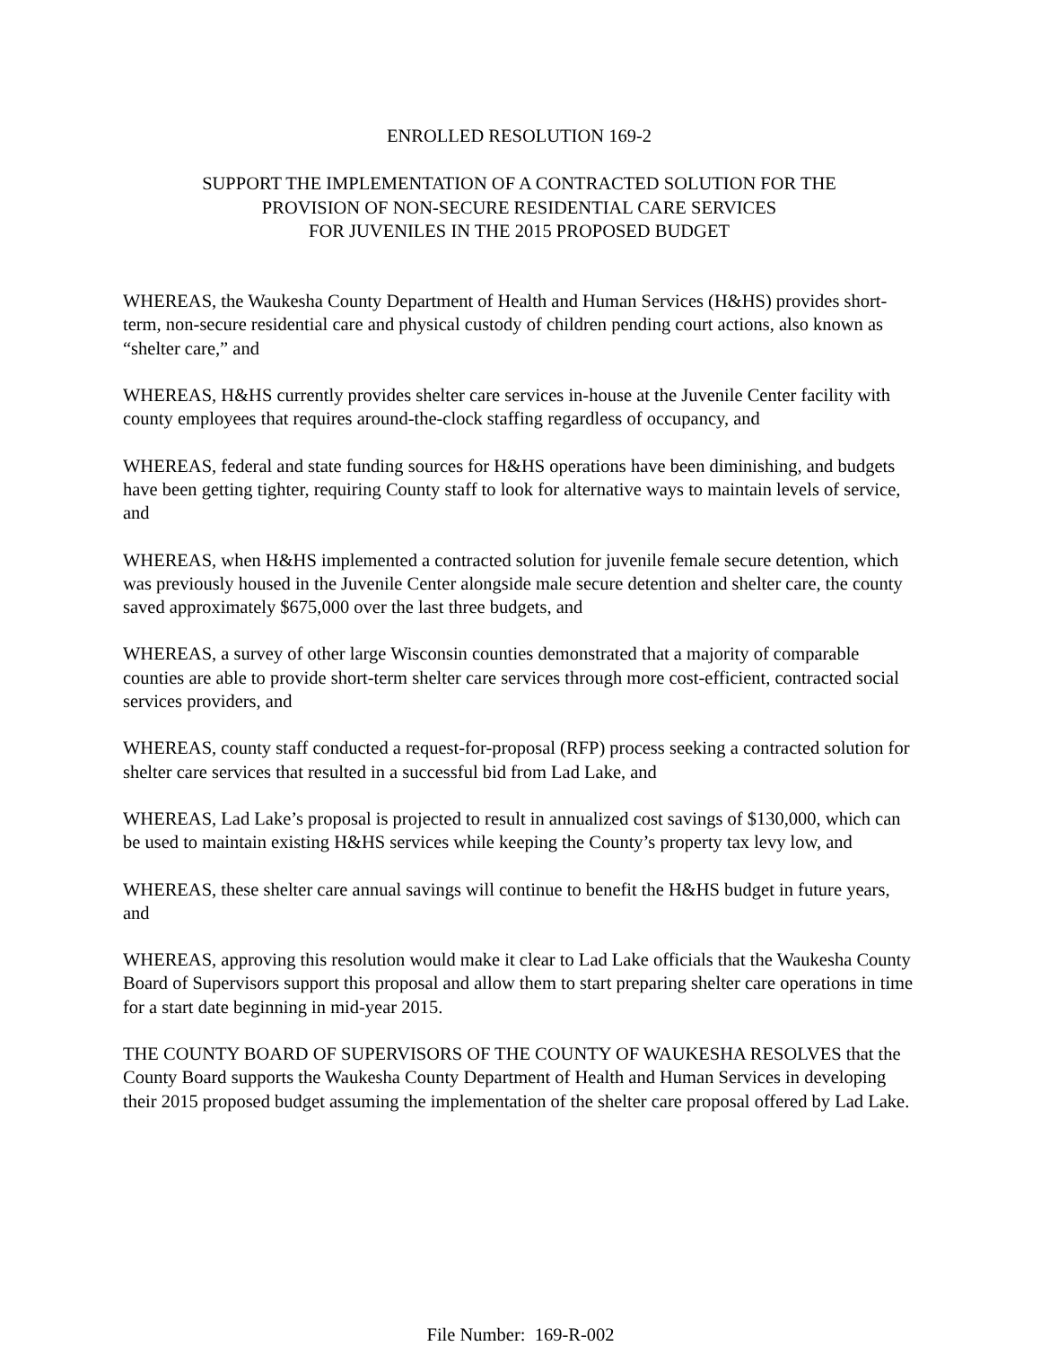ENROLLED RESOLUTION 169-2
SUPPORT THE IMPLEMENTATION OF A CONTRACTED SOLUTION FOR THE
PROVISION OF NON-SECURE RESIDENTIAL CARE SERVICES
FOR JUVENILES IN THE 2015 PROPOSED BUDGET
WHEREAS, the Waukesha County Department of Health and Human Services (H&HS) provides short-term, non-secure residential care and physical custody of children pending court actions, also known as “shelter care,” and
WHEREAS, H&HS currently provides shelter care services in-house at the Juvenile Center facility with county employees that requires around-the-clock staffing regardless of occupancy, and
WHEREAS, federal and state funding sources for H&HS operations have been diminishing, and budgets have been getting tighter, requiring County staff to look for alternative ways to maintain levels of service, and
WHEREAS, when H&HS implemented a contracted solution for juvenile female secure detention, which was previously housed in the Juvenile Center alongside male secure detention and shelter care, the county saved approximately $675,000 over the last three budgets, and
WHEREAS, a survey of other large Wisconsin counties demonstrated that a majority of comparable counties are able to provide short-term shelter care services through more cost-efficient, contracted social services providers, and
WHEREAS, county staff conducted a request-for-proposal (RFP) process seeking a contracted solution for shelter care services that resulted in a successful bid from Lad Lake, and
WHEREAS, Lad Lake’s proposal is projected to result in annualized cost savings of $130,000, which can be used to maintain existing H&HS services while keeping the County’s property tax levy low, and
WHEREAS, these shelter care annual savings will continue to benefit the H&HS budget in future years, and
WHEREAS, approving this resolution would make it clear to Lad Lake officials that the Waukesha County Board of Supervisors support this proposal and allow them to start preparing shelter care operations in time for a start date beginning in mid-year 2015.
THE COUNTY BOARD OF SUPERVISORS OF THE COUNTY OF WAUKESHA RESOLVES that the County Board supports the Waukesha County Department of Health and Human Services in developing their 2015 proposed budget assuming the implementation of the shelter care proposal offered by Lad Lake.
File Number: 169-R-002